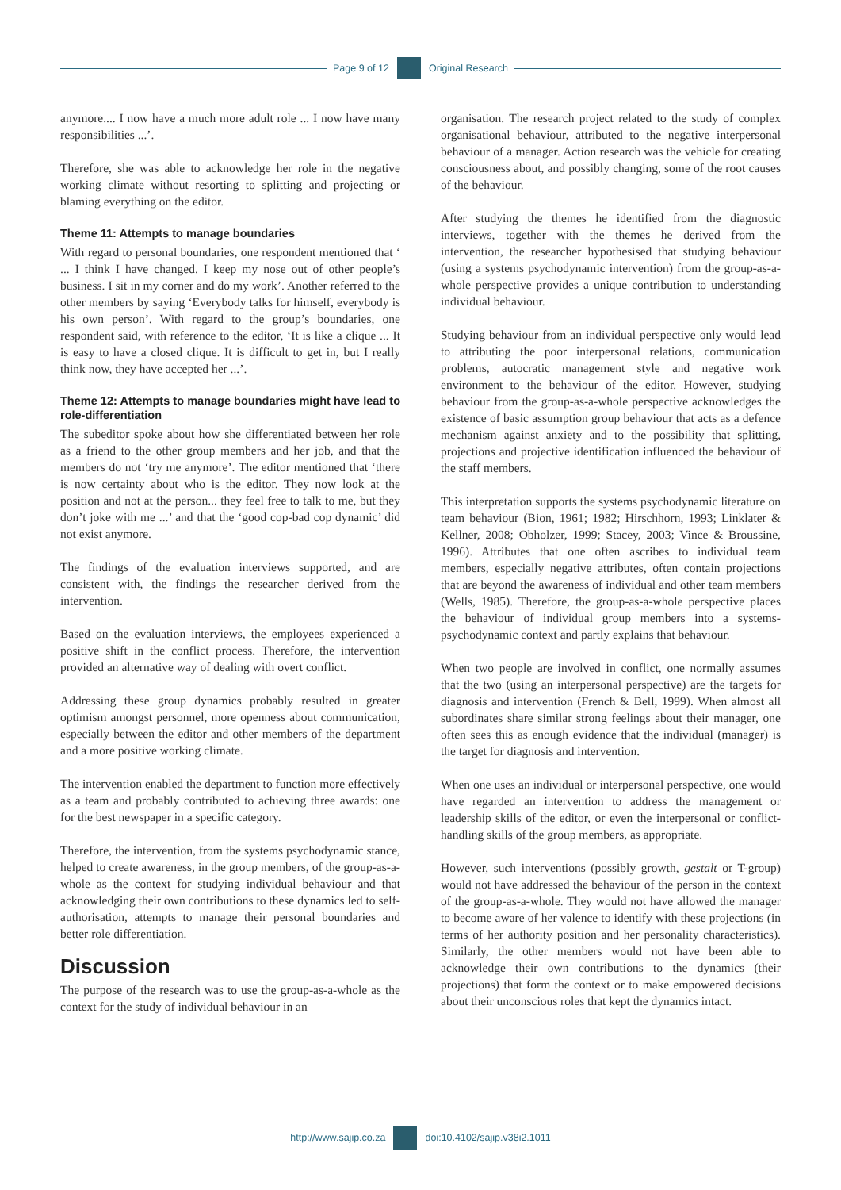Page 9 of 12 Original Research
anymore.... I now have a much more adult role ... I now have many responsibilities ...’.
Therefore, she was able to acknowledge her role in the negative working climate without resorting to splitting and projecting or blaming everything on the editor.
Theme 11: Attempts to manage boundaries
With regard to personal boundaries, one respondent mentioned that ‘ ... I think I have changed. I keep my nose out of other people’s business. I sit in my corner and do my work’. Another referred to the other members by saying ‘Everybody talks for himself, everybody is his own person’. With regard to the group’s boundaries, one respondent said, with reference to the editor, ‘It is like a clique ... It is easy to have a closed clique. It is difficult to get in, but I really think now, they have accepted her ...’.
Theme 12: Attempts to manage boundaries might have lead to role-differentiation
The subeditor spoke about how she differentiated between her role as a friend to the other group members and her job, and that the members do not ‘try me anymore’. The editor mentioned that ‘there is now certainty about who is the editor. They now look at the position and not at the person... they feel free to talk to me, but they don’t joke with me ...’ and that the ‘good cop-bad cop dynamic’ did not exist anymore.
The findings of the evaluation interviews supported, and are consistent with, the findings the researcher derived from the intervention.
Based on the evaluation interviews, the employees experienced a positive shift in the conflict process. Therefore, the intervention provided an alternative way of dealing with overt conflict.
Addressing these group dynamics probably resulted in greater optimism amongst personnel, more openness about communication, especially between the editor and other members of the department and a more positive working climate.
The intervention enabled the department to function more effectively as a team and probably contributed to achieving three awards: one for the best newspaper in a specific category.
Therefore, the intervention, from the systems psychodynamic stance, helped to create awareness, in the group members, of the group-as-a-whole as the context for studying individual behaviour and that acknowledging their own contributions to these dynamics led to self-authorisation, attempts to manage their personal boundaries and better role differentiation.
Discussion
The purpose of the research was to use the group-as-a-whole as the context for the study of individual behaviour in an
organisation. The research project related to the study of complex organisational behaviour, attributed to the negative interpersonal behaviour of a manager. Action research was the vehicle for creating consciousness about, and possibly changing, some of the root causes of the behaviour.
After studying the themes he identified from the diagnostic interviews, together with the themes he derived from the intervention, the researcher hypothesised that studying behaviour (using a systems psychodynamic intervention) from the group-as-a-whole perspective provides a unique contribution to understanding individual behaviour.
Studying behaviour from an individual perspective only would lead to attributing the poor interpersonal relations, communication problems, autocratic management style and negative work environment to the behaviour of the editor. However, studying behaviour from the group-as-a-whole perspective acknowledges the existence of basic assumption group behaviour that acts as a defence mechanism against anxiety and to the possibility that splitting, projections and projective identification influenced the behaviour of the staff members.
This interpretation supports the systems psychodynamic literature on team behaviour (Bion, 1961; 1982; Hirschhorn, 1993; Linklater & Kellner, 2008; Obholzer, 1999; Stacey, 2003; Vince & Broussine, 1996). Attributes that one often ascribes to individual team members, especially negative attributes, often contain projections that are beyond the awareness of individual and other team members (Wells, 1985). Therefore, the group-as-a-whole perspective places the behaviour of individual group members into a systems-psychodynamic context and partly explains that behaviour.
When two people are involved in conflict, one normally assumes that the two (using an interpersonal perspective) are the targets for diagnosis and intervention (French & Bell, 1999). When almost all subordinates share similar strong feelings about their manager, one often sees this as enough evidence that the individual (manager) is the target for diagnosis and intervention.
When one uses an individual or interpersonal perspective, one would have regarded an intervention to address the management or leadership skills of the editor, or even the interpersonal or conflict-handling skills of the group members, as appropriate.
However, such interventions (possibly growth, gestalt or T-group) would not have addressed the behaviour of the person in the context of the group-as-a-whole. They would not have allowed the manager to become aware of her valence to identify with these projections (in terms of her authority position and her personality characteristics). Similarly, the other members would not have been able to acknowledge their own contributions to the dynamics (their projections) that form the context or to make empowered decisions about their unconscious roles that kept the dynamics intact.
http://www.sajip.co.za doi:10.4102/sajip.v38i2.1011